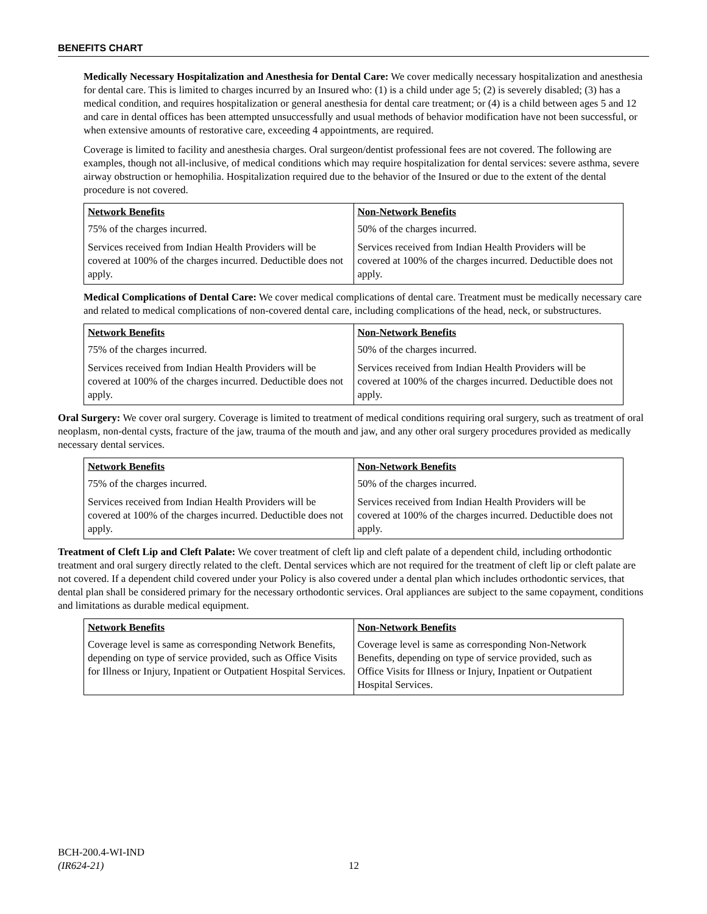BENEFITS CHART
Medically Necessary Hospitalization and Anesthesia for Dental Care: We cover medically necessary hospitalization and anesthesia for dental care. This is limited to charges incurred by an Insured who: (1) is a child under age 5; (2) is severely disabled; (3) has a medical condition, and requires hospitalization or general anesthesia for dental care treatment; or (4) is a child between ages 5 and 12 and care in dental offices has been attempted unsuccessfully and usual methods of behavior modification have not been successful, or when extensive amounts of restorative care, exceeding 4 appointments, are required.
Coverage is limited to facility and anesthesia charges. Oral surgeon/dentist professional fees are not covered. The following are examples, though not all-inclusive, of medical conditions which may require hospitalization for dental services: severe asthma, severe airway obstruction or hemophilia. Hospitalization required due to the behavior of the Insured or due to the extent of the dental procedure is not covered.
| Network Benefits | Non-Network Benefits |
| --- | --- |
| 75% of the charges incurred. | 50% of the charges incurred. |
| Services received from Indian Health Providers will be covered at 100% of the charges incurred. Deductible does not apply. | Services received from Indian Health Providers will be covered at 100% of the charges incurred. Deductible does not apply. |
Medical Complications of Dental Care: We cover medical complications of dental care. Treatment must be medically necessary care and related to medical complications of non-covered dental care, including complications of the head, neck, or substructures.
| Network Benefits | Non-Network Benefits |
| --- | --- |
| 75% of the charges incurred. | 50% of the charges incurred. |
| Services received from Indian Health Providers will be covered at 100% of the charges incurred. Deductible does not apply. | Services received from Indian Health Providers will be covered at 100% of the charges incurred. Deductible does not apply. |
Oral Surgery: We cover oral surgery. Coverage is limited to treatment of medical conditions requiring oral surgery, such as treatment of oral neoplasm, non-dental cysts, fracture of the jaw, trauma of the mouth and jaw, and any other oral surgery procedures provided as medically necessary dental services.
| Network Benefits | Non-Network Benefits |
| --- | --- |
| 75% of the charges incurred. | 50% of the charges incurred. |
| Services received from Indian Health Providers will be covered at 100% of the charges incurred. Deductible does not apply. | Services received from Indian Health Providers will be covered at 100% of the charges incurred. Deductible does not apply. |
Treatment of Cleft Lip and Cleft Palate: We cover treatment of cleft lip and cleft palate of a dependent child, including orthodontic treatment and oral surgery directly related to the cleft. Dental services which are not required for the treatment of cleft lip or cleft palate are not covered. If a dependent child covered under your Policy is also covered under a dental plan which includes orthodontic services, that dental plan shall be considered primary for the necessary orthodontic services. Oral appliances are subject to the same copayment, conditions and limitations as durable medical equipment.
| Network Benefits | Non-Network Benefits |
| --- | --- |
| Coverage level is same as corresponding Network Benefits, depending on type of service provided, such as Office Visits for Illness or Injury, Inpatient or Outpatient Hospital Services. | Coverage level is same as corresponding Non-Network Benefits, depending on type of service provided, such as Office Visits for Illness or Injury, Inpatient or Outpatient Hospital Services. |
BCH-200.4-WI-IND
(IR624-21)
12